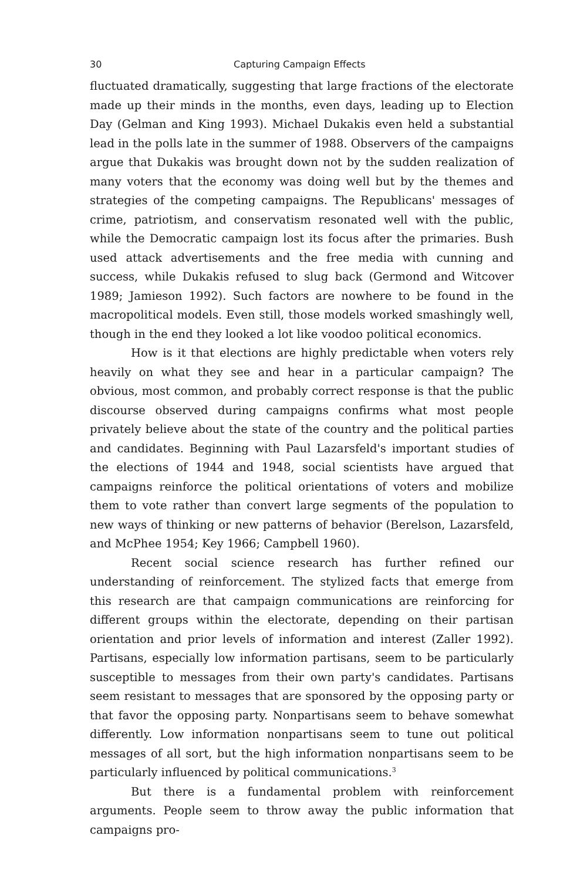30 Capturing Campaign Effects
fluctuated dramatically, suggesting that large fractions of the electorate made up their minds in the months, even days, leading up to Election Day (Gelman and King 1993). Michael Dukakis even held a substantial lead in the polls late in the summer of 1988. Observers of the campaigns argue that Dukakis was brought down not by the sudden realization of many voters that the economy was doing well but by the themes and strategies of the competing campaigns. The Republicans' messages of crime, patriotism, and conservatism resonated well with the public, while the Democratic campaign lost its focus after the primaries. Bush used attack advertisements and the free media with cunning and success, while Dukakis refused to slug back (Germond and Witcover 1989; Jamieson 1992). Such factors are nowhere to be found in the macropolitical models. Even still, those models worked smashingly well, though in the end they looked a lot like voodoo political economics.
How is it that elections are highly predictable when voters rely heavily on what they see and hear in a particular campaign? The obvious, most common, and probably correct response is that the public discourse observed during campaigns confirms what most people privately believe about the state of the country and the political parties and candidates. Beginning with Paul Lazarsfeld's important studies of the elections of 1944 and 1948, social scientists have argued that campaigns reinforce the political orientations of voters and mobilize them to vote rather than convert large segments of the population to new ways of thinking or new patterns of behavior (Berelson, Lazarsfeld, and McPhee 1954; Key 1966; Campbell 1960).
Recent social science research has further refined our understanding of reinforcement. The stylized facts that emerge from this research are that campaign communications are reinforcing for different groups within the electorate, depending on their partisan orientation and prior levels of information and interest (Zaller 1992). Partisans, especially low information partisans, seem to be particularly susceptible to messages from their own party's candidates. Partisans seem resistant to messages that are sponsored by the opposing party or that favor the opposing party. Nonpartisans seem to behave somewhat differently. Low information nonpartisans seem to tune out political messages of all sort, but the high information nonpartisans seem to be particularly influenced by political communications.<sup>3</sup>
But there is a fundamental problem with reinforcement arguments. People seem to throw away the public information that campaigns pro-